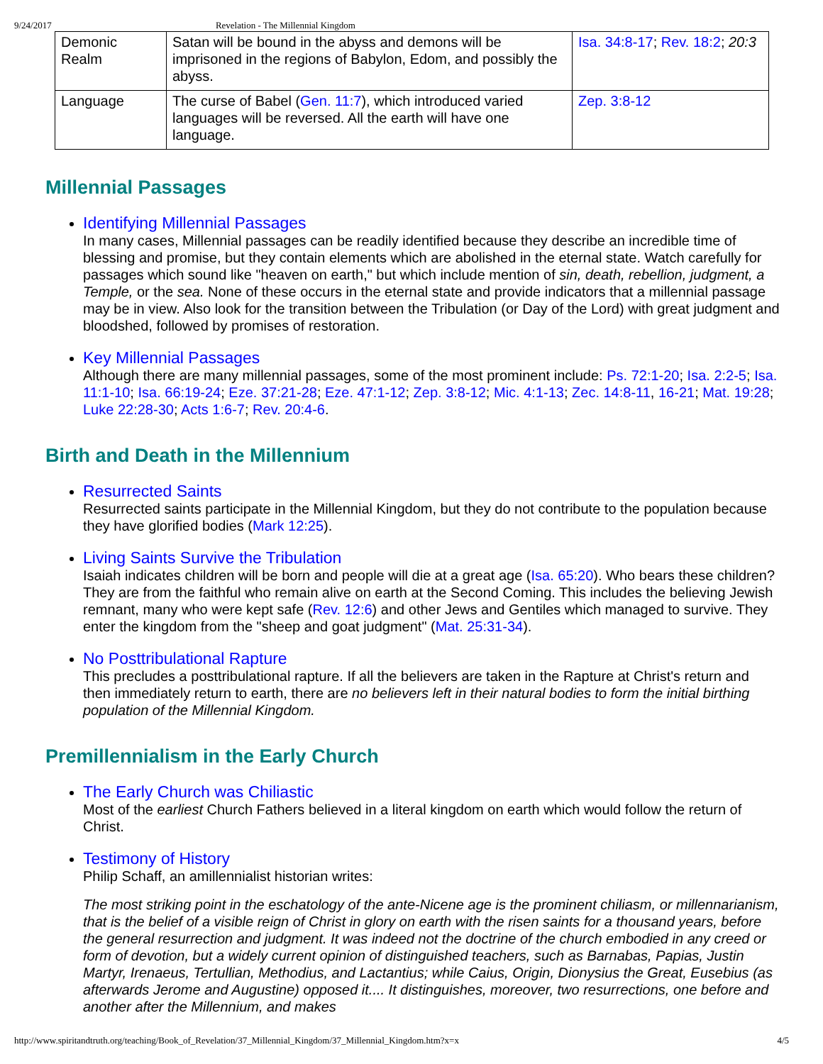9/24/2017 Revelation - The Millennial Kingdom
| Demonic Realm | Satan will be bound in the abyss and demons will be imprisoned in the regions of Babylon, Edom, and possibly the abyss. | Isa. 34:8-17 ; Rev. 18:2 ; 20:3 |
| Language | The curse of Babel ( Gen. 11:7 ), which introduced varied languages will be reversed. All the earth will have one language. | Zep. 3:8-12 |
Millennial Passages
Identifying Millennial Passages
In many cases, Millennial passages can be readily identified because they describe an incredible time of blessing and promise, but they contain elements which are abolished in the eternal state. Watch carefully for passages which sound like "heaven on earth," but which include mention of sin, death, rebellion, judgment, a Temple, or the sea. None of these occurs in the eternal state and provide indicators that a millennial passage may be in view. Also look for the transition between the Tribulation (or Day of the Lord) with great judgment and bloodshed, followed by promises of restoration.
Key Millennial Passages
Although there are many millennial passages, some of the most prominent include: Ps. 72:1-20; Isa. 2:2-5; Isa. 11:1-10; Isa. 66:19-24; Eze. 37:21-28; Eze. 47:1-12; Zep. 3:8-12; Mic. 4:1-13; Zec. 14:8-11, 16-21; Mat. 19:28; Luke 22:28-30; Acts 1:6-7; Rev. 20:4-6.
Birth and Death in the Millennium
Resurrected Saints
Resurrected saints participate in the Millennial Kingdom, but they do not contribute to the population because they have glorified bodies (Mark 12:25).
Living Saints Survive the Tribulation
Isaiah indicates children will be born and people will die at a great age (Isa. 65:20). Who bears these children? They are from the faithful who remain alive on earth at the Second Coming. This includes the believing Jewish remnant, many who were kept safe (Rev. 12:6) and other Jews and Gentiles which managed to survive. They enter the kingdom from the "sheep and goat judgment" (Mat. 25:31-34).
No Posttribulational Rapture
This precludes a posttribulational rapture. If all the believers are taken in the Rapture at Christ's return and then immediately return to earth, there are no believers left in their natural bodies to form the initial birthing population of the Millennial Kingdom.
Premillennialism in the Early Church
The Early Church was Chiliastic
Most of the earliest Church Fathers believed in a literal kingdom on earth which would follow the return of Christ.
Testimony of History
Philip Schaff, an amillennialist historian writes:
The most striking point in the eschatology of the ante-Nicene age is the prominent chiliasm, or millennarianism, that is the belief of a visible reign of Christ in glory on earth with the risen saints for a thousand years, before the general resurrection and judgment. It was indeed not the doctrine of the church embodied in any creed or form of devotion, but a widely current opinion of distinguished teachers, such as Barnabas, Papias, Justin Martyr, Irenaeus, Tertullian, Methodius, and Lactantius; while Caius, Origin, Dionysius the Great, Eusebius (as afterwards Jerome and Augustine) opposed it.... It distinguishes, moreover, two resurrections, one before and another after the Millennium, and makes
http://www.spiritandtruth.org/teaching/Book_of_Revelation/37_Millennial_Kingdom/37_Millennial_Kingdom.htm?x=x 4/5